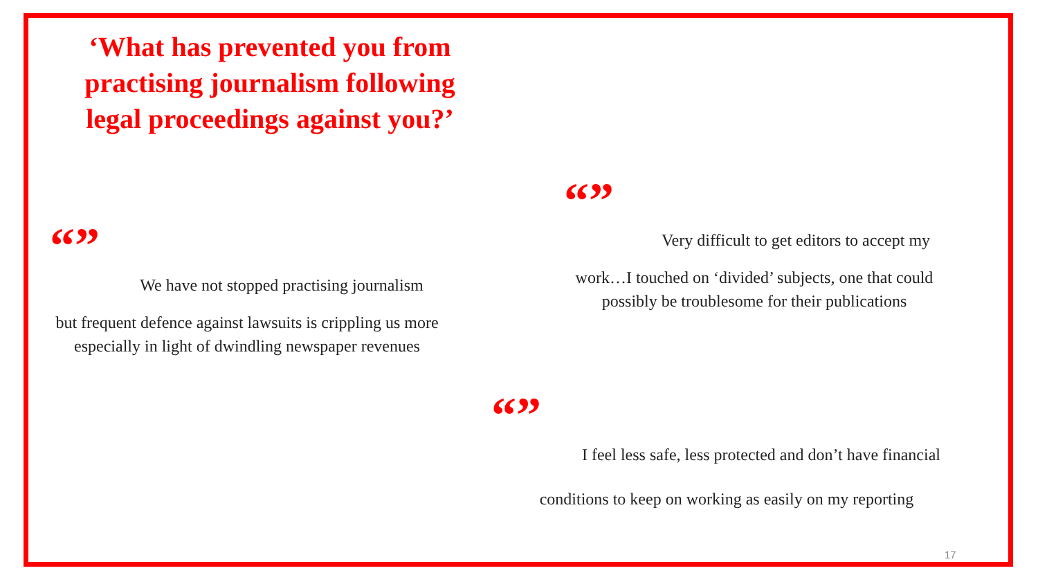‘What has prevented you from practising journalism following legal proceedings against you?’
“”
We have not stopped practising journalism
but frequent defence against lawsuits is crippling us more especially in light of dwindling newspaper revenues
“”
Very difficult to get editors to accept my
work…I touched on ‘divided’ subjects, one that could possibly be troublesome for their publications
“”
I feel less safe, less protected and don’t have financial
conditions to keep on working as easily on my reporting
17